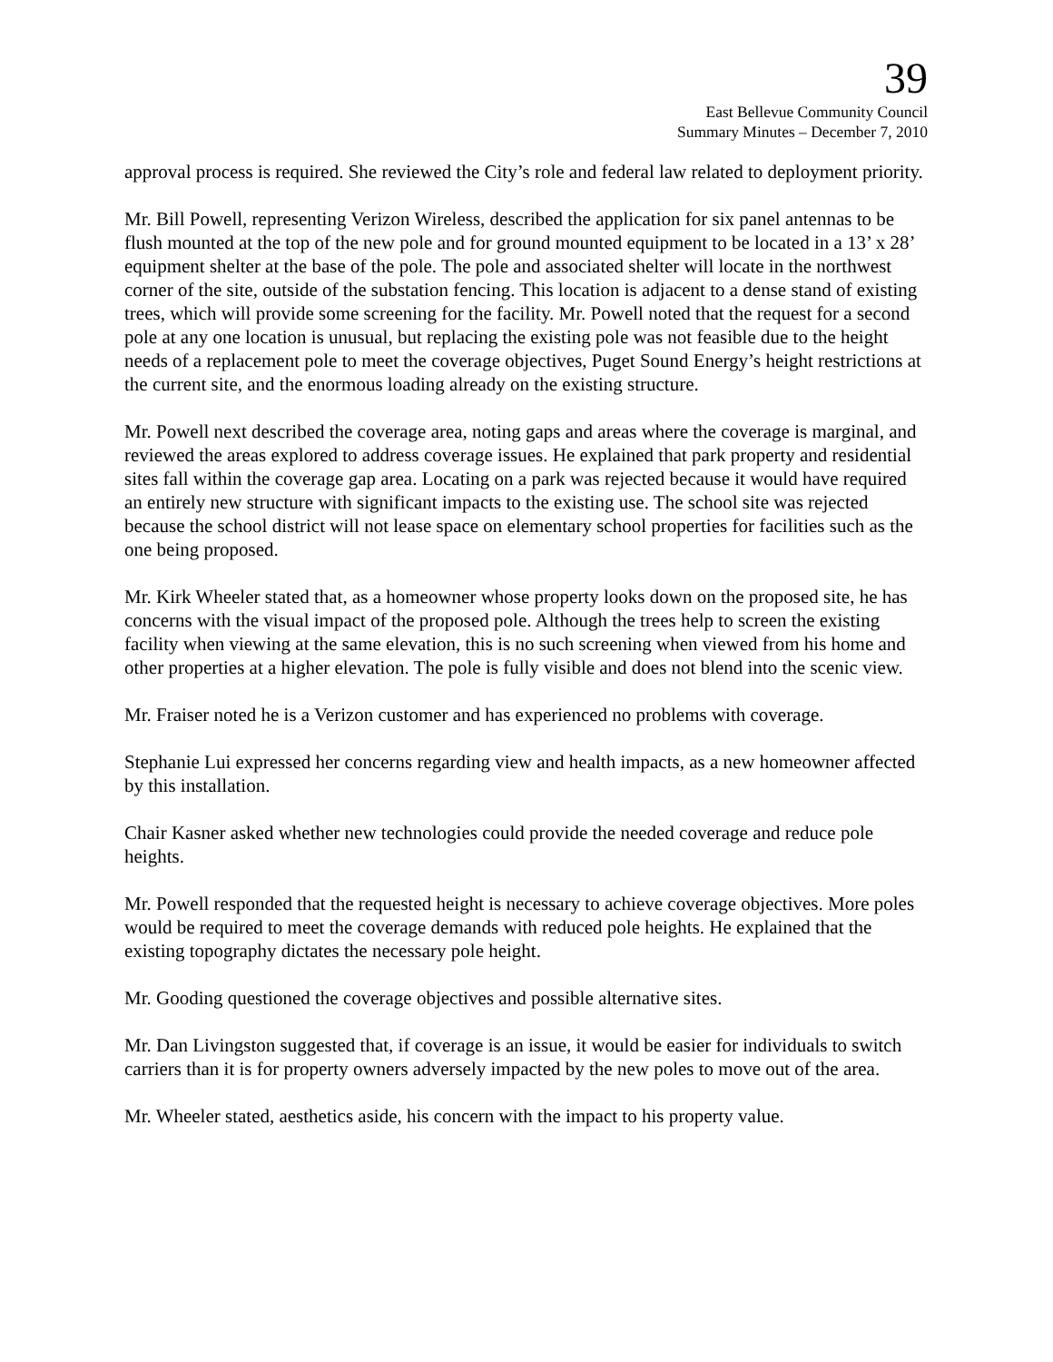39
East Bellevue Community Council
Summary Minutes – December 7, 2010
approval process is required. She reviewed the City’s role and federal law related to deployment priority.
Mr. Bill Powell, representing Verizon Wireless, described the application for six panel antennas to be flush mounted at the top of the new pole and for ground mounted equipment to be located in a 13’ x 28’ equipment shelter at the base of the pole. The pole and associated shelter will locate in the northwest corner of the site, outside of the substation fencing. This location is adjacent to a dense stand of existing trees, which will provide some screening for the facility. Mr. Powell noted that the request for a second pole at any one location is unusual, but replacing the existing pole was not feasible due to the height needs of a replacement pole to meet the coverage objectives, Puget Sound Energy’s height restrictions at the current site, and the enormous loading already on the existing structure.
Mr. Powell next described the coverage area, noting gaps and areas where the coverage is marginal, and reviewed the areas explored to address coverage issues. He explained that park property and residential sites fall within the coverage gap area. Locating on a park was rejected because it would have required an entirely new structure with significant impacts to the existing use. The school site was rejected because the school district will not lease space on elementary school properties for facilities such as the one being proposed.
Mr. Kirk Wheeler stated that, as a homeowner whose property looks down on the proposed site, he has concerns with the visual impact of the proposed pole. Although the trees help to screen the existing facility when viewing at the same elevation, this is no such screening when viewed from his home and other properties at a higher elevation. The pole is fully visible and does not blend into the scenic view.
Mr. Fraiser noted he is a Verizon customer and has experienced no problems with coverage.
Stephanie Lui expressed her concerns regarding view and health impacts, as a new homeowner affected by this installation.
Chair Kasner asked whether new technologies could provide the needed coverage and reduce pole heights.
Mr. Powell responded that the requested height is necessary to achieve coverage objectives. More poles would be required to meet the coverage demands with reduced pole heights. He explained that the existing topography dictates the necessary pole height.
Mr. Gooding questioned the coverage objectives and possible alternative sites.
Mr. Dan Livingston suggested that, if coverage is an issue, it would be easier for individuals to switch carriers than it is for property owners adversely impacted by the new poles to move out of the area.
Mr. Wheeler stated, aesthetics aside, his concern with the impact to his property value.